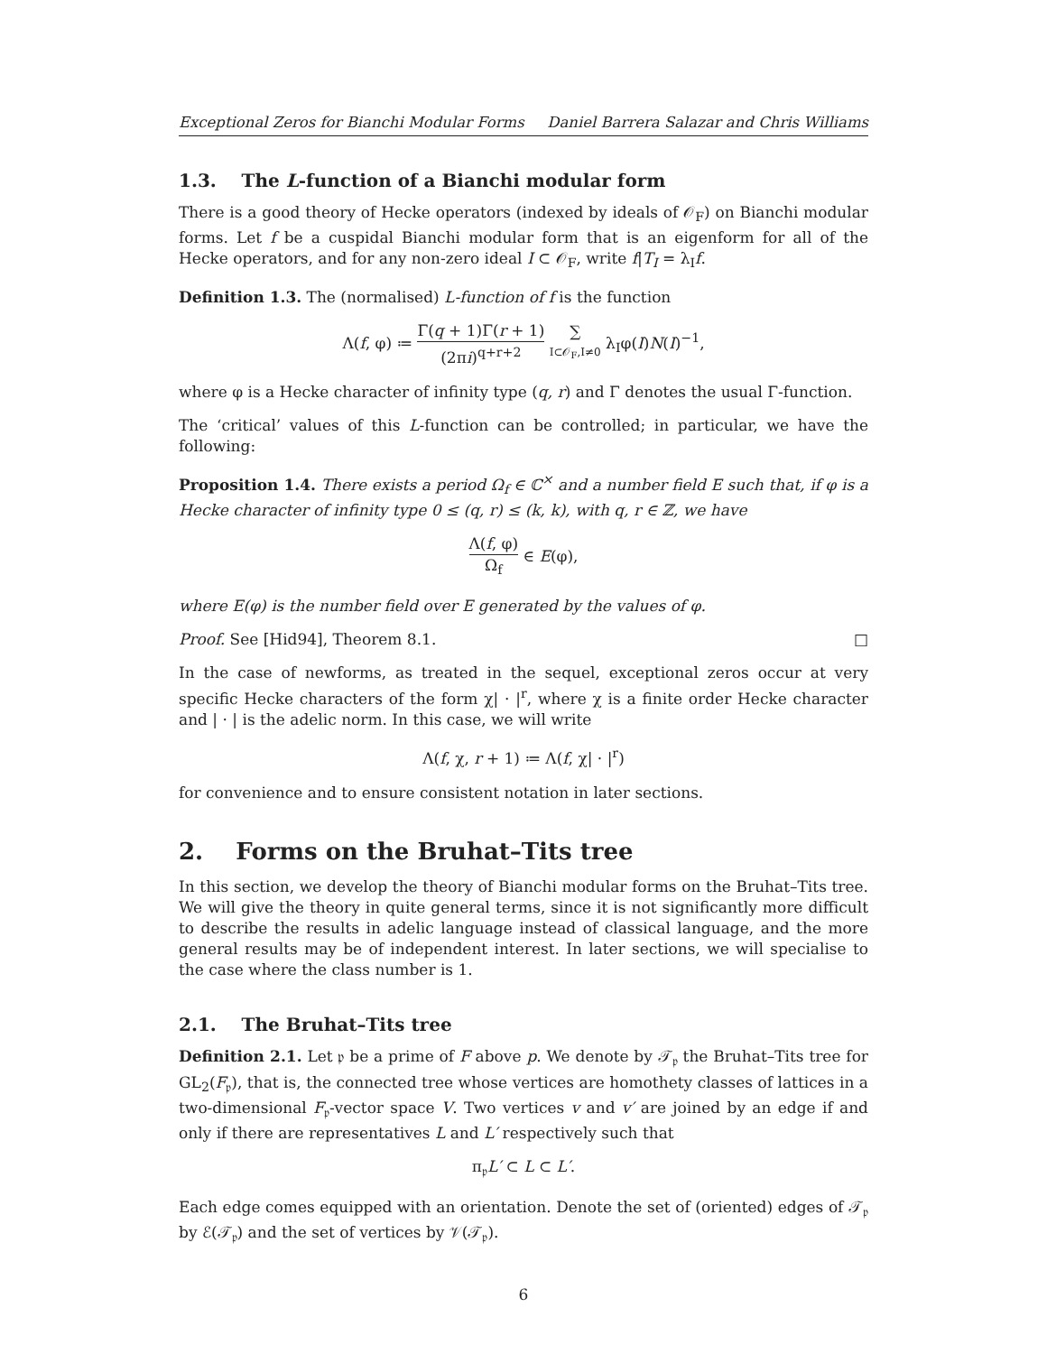Exceptional Zeros for Bianchi Modular Forms Daniel Barrera Salazar and Chris Williams
1.3. The L-function of a Bianchi modular form
There is a good theory of Hecke operators (indexed by ideals of 𝒪<sub>F</sub>) on Bianchi modular forms. Let f be a cuspidal Bianchi modular form that is an eigenform for all of the Hecke operators, and for any non-zero ideal I ⊂ 𝒪<sub>F</sub>, write f|T<sub>I</sub> = λ<sub>I</sub>f.
Definition 1.3. The (normalised) L-function of f is the function
Λ(f, φ) ≔ Γ(q + 1)Γ(r + 1) (2πi)<sup>q+r+2</sup> ∑ I⊂𝒪<sub>F</sub>,I≠0 λ<sub>I</sub>φ(I)N(I)<sup>−1</sup>,
where φ is a Hecke character of infinity type (q, r) and Γ denotes the usual Γ-function.
The ‘critical’ values of this L-function can be controlled; in particular, we have the following:
Proposition 1.4. There exists a period Ω<sub>f</sub> ∈ ℂ<sup>×</sup> and a number field E such that, if φ is a Hecke character of infinity type 0 ≤ (q, r) ≤ (k, k), with q, r ∈ ℤ, we have
Λ(f, φ) Ω<sub>f</sub> ∈ E(φ),
where E(φ) is the number field over E generated by the values of φ.
Proof. See [Hid94], Theorem 8.1. □
In the case of newforms, as treated in the sequel, exceptional zeros occur at very specific Hecke characters of the form χ| · |<sup>r</sup>, where χ is a finite order Hecke character and | · | is the adelic norm. In this case, we will write
Λ(f, χ, r + 1) ≔ Λ(f, χ| · |<sup>r</sup>)
for convenience and to ensure consistent notation in later sections.
2. Forms on the Bruhat–Tits tree
In this section, we develop the theory of Bianchi modular forms on the Bruhat–Tits tree. We will give the theory in quite general terms, since it is not significantly more difficult to describe the results in adelic language instead of classical language, and the more general results may be of independent interest. In later sections, we will specialise to the case where the class number is 1.
2.1. The Bruhat–Tits tree
Definition 2.1. Let 𝔭 be a prime of F above p. We denote by 𝒯<sub>𝔭</sub> the Bruhat–Tits tree for GL<sub>2</sub>(F<sub>𝔭</sub>), that is, the connected tree whose vertices are homothety classes of lattices in a two-dimensional F<sub>𝔭</sub>-vector space V. Two vertices v and v′ are joined by an edge if and only if there are representatives L and L′ respectively such that
π<sub>𝔭</sub>L′ ⊂ L ⊂ L′.
Each edge comes equipped with an orientation. Denote the set of (oriented) edges of 𝒯<sub>𝔭</sub> by ℰ(𝒯<sub>𝔭</sub>) and the set of vertices by 𝒱(𝒯<sub>𝔭</sub>).
6